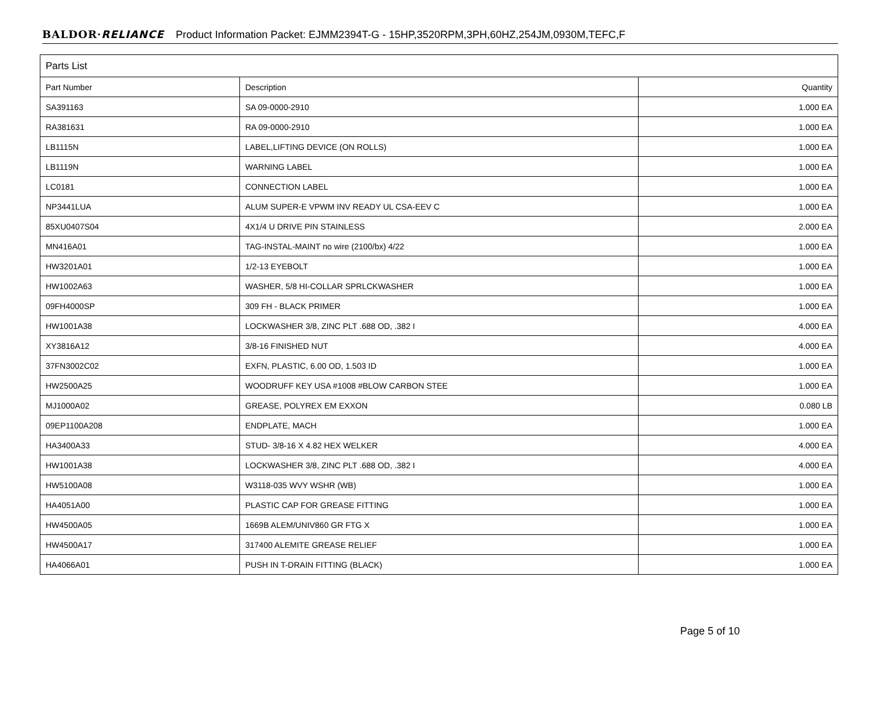BALDOR·RELIANCE Product Information Packet: EJMM2394T-G - 15HP,3520RPM,3PH,60HZ,254JM,0930M,TEFC,F
| Parts List | | |
| --- | --- | --- |
| Part Number | Description | Quantity |
| SA391163 | SA 09-0000-2910 | 1.000 EA |
| RA381631 | RA 09-0000-2910 | 1.000 EA |
| LB1115N | LABEL,LIFTING DEVICE (ON ROLLS) | 1.000 EA |
| LB1119N | WARNING LABEL | 1.000 EA |
| LC0181 | CONNECTION LABEL | 1.000 EA |
| NP3441LUA | ALUM SUPER-E VPWM INV READY UL CSA-EEV C | 1.000 EA |
| 85XU0407S04 | 4X1/4 U DRIVE PIN STAINLESS | 2.000 EA |
| MN416A01 | TAG-INSTAL-MAINT no wire (2100/bx) 4/22 | 1.000 EA |
| HW3201A01 | 1/2-13 EYEBOLT | 1.000 EA |
| HW1002A63 | WASHER, 5/8 HI-COLLAR SPRLCKWASHER | 1.000 EA |
| 09FH4000SP | 309 FH - BLACK PRIMER | 1.000 EA |
| HW1001A38 | LOCKWASHER 3/8, ZINC PLT .688 OD, .382 I | 4.000 EA |
| XY3816A12 | 3/8-16 FINISHED NUT | 4.000 EA |
| 37FN3002C02 | EXFN, PLASTIC, 6.00 OD, 1.503 ID | 1.000 EA |
| HW2500A25 | WOODRUFF KEY USA #1008 #BLOW CARBON STEE | 1.000 EA |
| MJ1000A02 | GREASE, POLYREX EM EXXON | 0.080 LB |
| 09EP1100A208 | ENDPLATE, MACH | 1.000 EA |
| HA3400A33 | STUD- 3/8-16 X 4.82 HEX WELKER | 4.000 EA |
| HW1001A38 | LOCKWASHER 3/8, ZINC PLT .688 OD, .382 I | 4.000 EA |
| HW5100A08 | W3118-035 WVY WSHR (WB) | 1.000 EA |
| HA4051A00 | PLASTIC CAP FOR GREASE FITTING | 1.000 EA |
| HW4500A05 | 1669B ALEM/UNIV860 GR FTG X | 1.000 EA |
| HW4500A17 | 317400 ALEMITE GREASE RELIEF | 1.000 EA |
| HA4066A01 | PUSH IN T-DRAIN FITTING (BLACK) | 1.000 EA |
Page 5 of 10